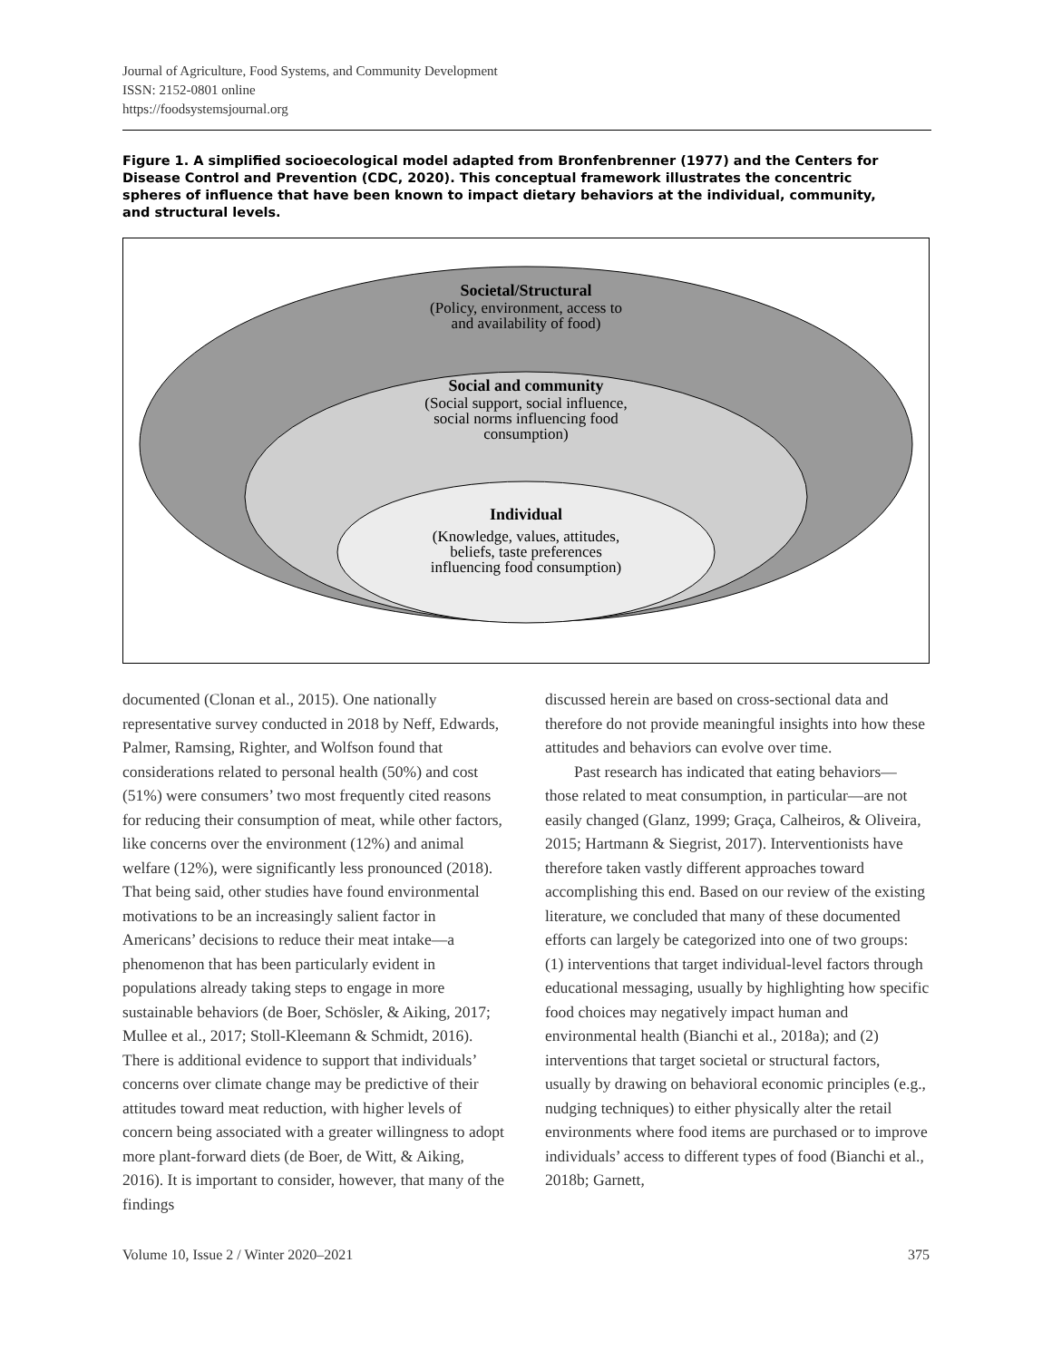Journal of Agriculture, Food Systems, and Community Development
ISSN: 2152-0801 online
https://foodsystemsjournal.org
Figure 1. A simplified socioecological model adapted from Bronfenbrenner (1977) and the Centers for Disease Control and Prevention (CDC, 2020). This conceptual framework illustrates the concentric spheres of influence that have been known to impact dietary behaviors at the individual, community, and structural levels.
Societal/Structural
(Policy, environment, access to
and availability of food)
Social and community
(Social support, social influence,
social norms influencing food
consumption)
Individual
(Knowledge, values, attitudes,
beliefs, taste preferences
influencing food consumption)
documented (Clonan et al., 2015). One nationally representative survey conducted in 2018 by Neff, Edwards, Palmer, Ramsing, Righter, and Wolfson found that considerations related to personal health (50%) and cost (51%) were consumers’ two most frequently cited reasons for reducing their consumption of meat, while other factors, like concerns over the environment (12%) and animal welfare (12%), were significantly less pronounced (2018). That being said, other studies have found environmental motivations to be an increasingly salient factor in Americans’ decisions to reduce their meat intake—a phenomenon that has been particularly evident in populations already taking steps to engage in more sustainable behaviors (de Boer, Schösler, & Aiking, 2017; Mullee et al., 2017; Stoll-Kleemann & Schmidt, 2016). There is additional evidence to support that individuals’ concerns over climate change may be predictive of their attitudes toward meat reduction, with higher levels of concern being associated with a greater willingness to adopt more plant-forward diets (de Boer, de Witt, & Aiking, 2016). It is important to consider, however, that many of the findings
discussed herein are based on cross-sectional data and therefore do not provide meaningful insights into how these attitudes and behaviors can evolve over time.
Past research has indicated that eating behaviors—those related to meat consumption, in particular—are not easily changed (Glanz, 1999; Graça, Calheiros, & Oliveira, 2015; Hartmann & Siegrist, 2017). Interventionists have therefore taken vastly different approaches toward accomplishing this end. Based on our review of the existing literature, we concluded that many of these documented efforts can largely be categorized into one of two groups: (1) interventions that target individual-level factors through educational messaging, usually by highlighting how specific food choices may negatively impact human and environmental health (Bianchi et al., 2018a); and (2) interventions that target societal or structural factors, usually by drawing on behavioral economic principles (e.g., nudging techniques) to either physically alter the retail environments where food items are purchased or to improve individuals’ access to different types of food (Bianchi et al., 2018b; Garnett,
Volume 10, Issue 2 / Winter 2020–2021 375